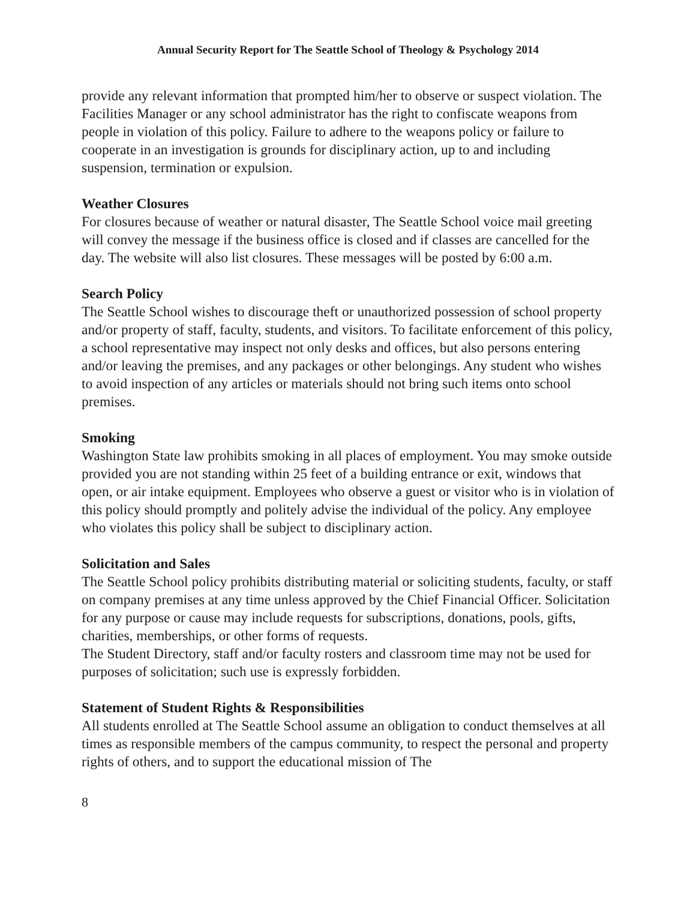Annual Security Report for The Seattle School of Theology & Psychology 2014
provide any relevant information that prompted him/her to observe or suspect violation. The Facilities Manager or any school administrator has the right to confiscate weapons from people in violation of this policy. Failure to adhere to the weapons policy or failure to cooperate in an investigation is grounds for disciplinary action, up to and including suspension, termination or expulsion.
Weather Closures
For closures because of weather or natural disaster, The Seattle School voice mail greeting will convey the message if the business office is closed and if classes are cancelled for the day. The website will also list closures. These messages will be posted by 6:00 a.m.
Search Policy
The Seattle School wishes to discourage theft or unauthorized possession of school property and/or property of staff, faculty, students, and visitors. To facilitate enforcement of this policy, a school representative may inspect not only desks and offices, but also persons entering and/or leaving the premises, and any packages or other belongings. Any student who wishes to avoid inspection of any articles or materials should not bring such items onto school premises.
Smoking
Washington State law prohibits smoking in all places of employment. You may smoke outside provided you are not standing within 25 feet of a building entrance or exit, windows that open, or air intake equipment. Employees who observe a guest or visitor who is in violation of this policy should promptly and politely advise the individual of the policy. Any employee who violates this policy shall be subject to disciplinary action.
Solicitation and Sales
The Seattle School policy prohibits distributing material or soliciting students, faculty, or staff on company premises at any time unless approved by the Chief Financial Officer. Solicitation for any purpose or cause may include requests for subscriptions, donations, pools, gifts, charities, memberships, or other forms of requests.
The Student Directory, staff and/or faculty rosters and classroom time may not be used for purposes of solicitation; such use is expressly forbidden.
Statement of Student Rights & Responsibilities
All students enrolled at The Seattle School assume an obligation to conduct themselves at all times as responsible members of the campus community, to respect the personal and property rights of others, and to support the educational mission of The
8